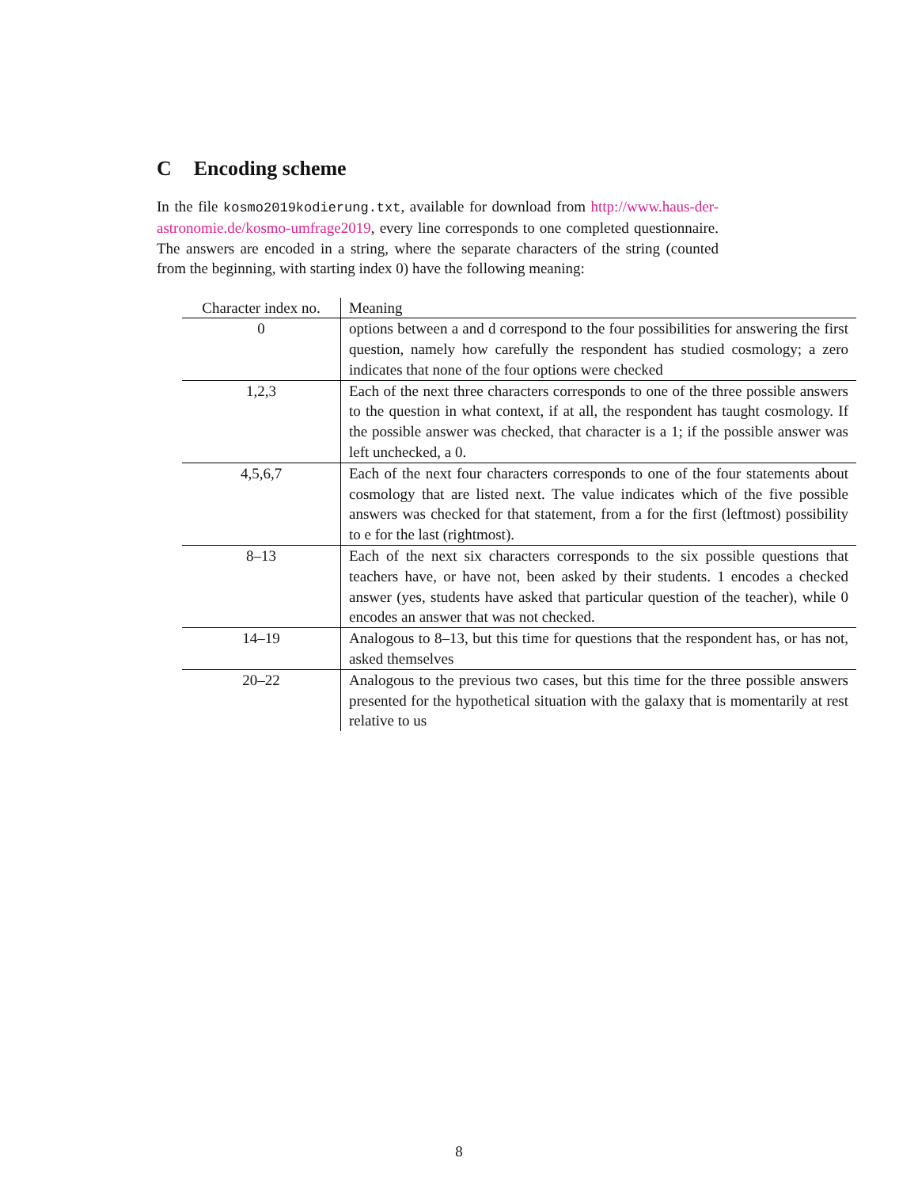C Encoding scheme
In the file kosmo2019kodierung.txt, available for download from http://www.haus-der-astronomie.de/kosmo-umfrage2019, every line corresponds to one completed questionnaire. The answers are encoded in a string, where the separate characters of the string (counted from the beginning, with starting index 0) have the following meaning:
| Character index no. | Meaning |
| --- | --- |
| 0 | options between a and d correspond to the four possibilities for answering the first question, namely how carefully the respondent has studied cosmology; a zero indicates that none of the four options were checked |
| 1,2,3 | Each of the next three characters corresponds to one of the three possible answers to the question in what context, if at all, the respondent has taught cosmology. If the possible answer was checked, that character is a 1; if the possible answer was left unchecked, a 0. |
| 4,5,6,7 | Each of the next four characters corresponds to one of the four statements about cosmology that are listed next. The value indicates which of the five possible answers was checked for that statement, from a for the first (leftmost) possibility to e for the last (rightmost). |
| 8–13 | Each of the next six characters corresponds to the six possible questions that teachers have, or have not, been asked by their students. 1 encodes a checked answer (yes, students have asked that particular question of the teacher), while 0 encodes an answer that was not checked. |
| 14–19 | Analogous to 8–13, but this time for questions that the respondent has, or has not, asked themselves |
| 20–22 | Analogous to the previous two cases, but this time for the three possible answers presented for the hypothetical situation with the galaxy that is momentarily at rest relative to us |
8